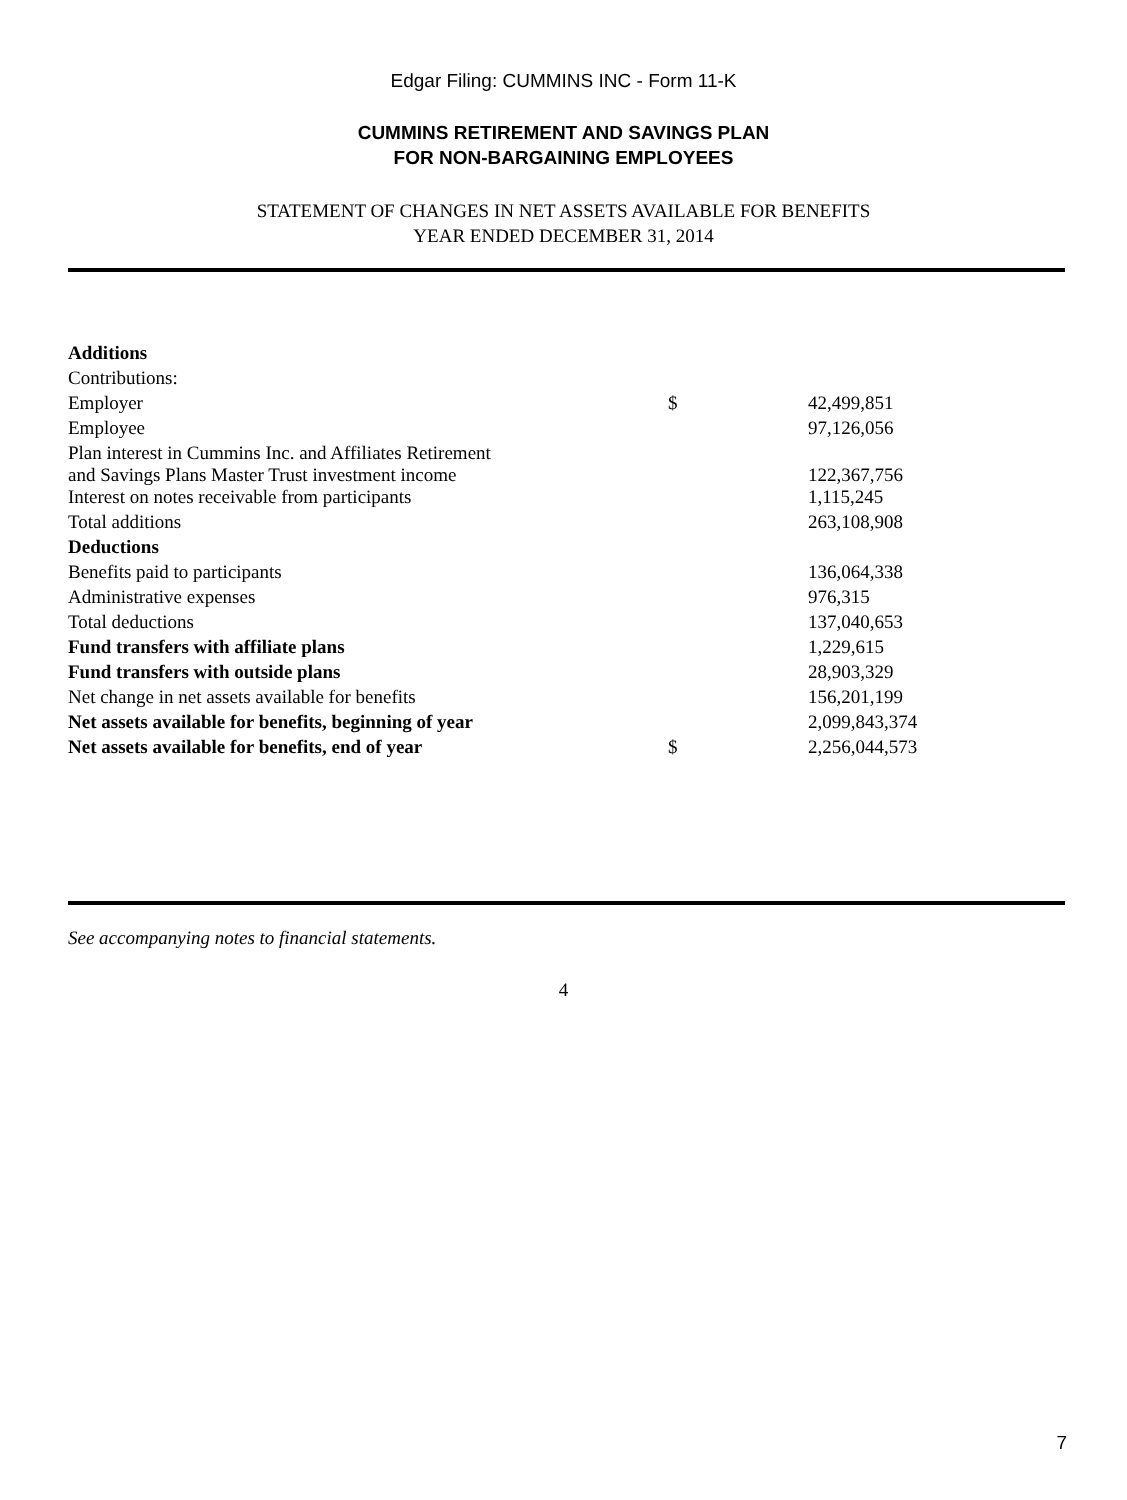Edgar Filing: CUMMINS INC - Form 11-K
CUMMINS RETIREMENT AND SAVINGS PLAN
FOR NON-BARGAINING EMPLOYEES
STATEMENT OF CHANGES IN NET ASSETS AVAILABLE FOR BENEFITS
YEAR ENDED DECEMBER 31, 2014
| Additions | | |
| Contributions: | | |
| Employer | $ | 42,499,851 |
| Employee | | 97,126,056 |
| Plan interest in Cummins Inc. and Affiliates Retirement and Savings Plans Master Trust investment income | | 122,367,756 |
| Interest on notes receivable from participants | | 1,115,245 |
| Total additions | | 263,108,908 |
| Deductions | | |
| Benefits paid to participants | | 136,064,338 |
| Administrative expenses | | 976,315 |
| Total deductions | | 137,040,653 |
| Fund transfers with affiliate plans | | 1,229,615 |
| Fund transfers with outside plans | | 28,903,329 |
| Net change in net assets available for benefits | | 156,201,199 |
| Net assets available for benefits, beginning of year | | 2,099,843,374 |
| Net assets available for benefits, end of year | $ | 2,256,044,573 |
See accompanying notes to financial statements.
4
7